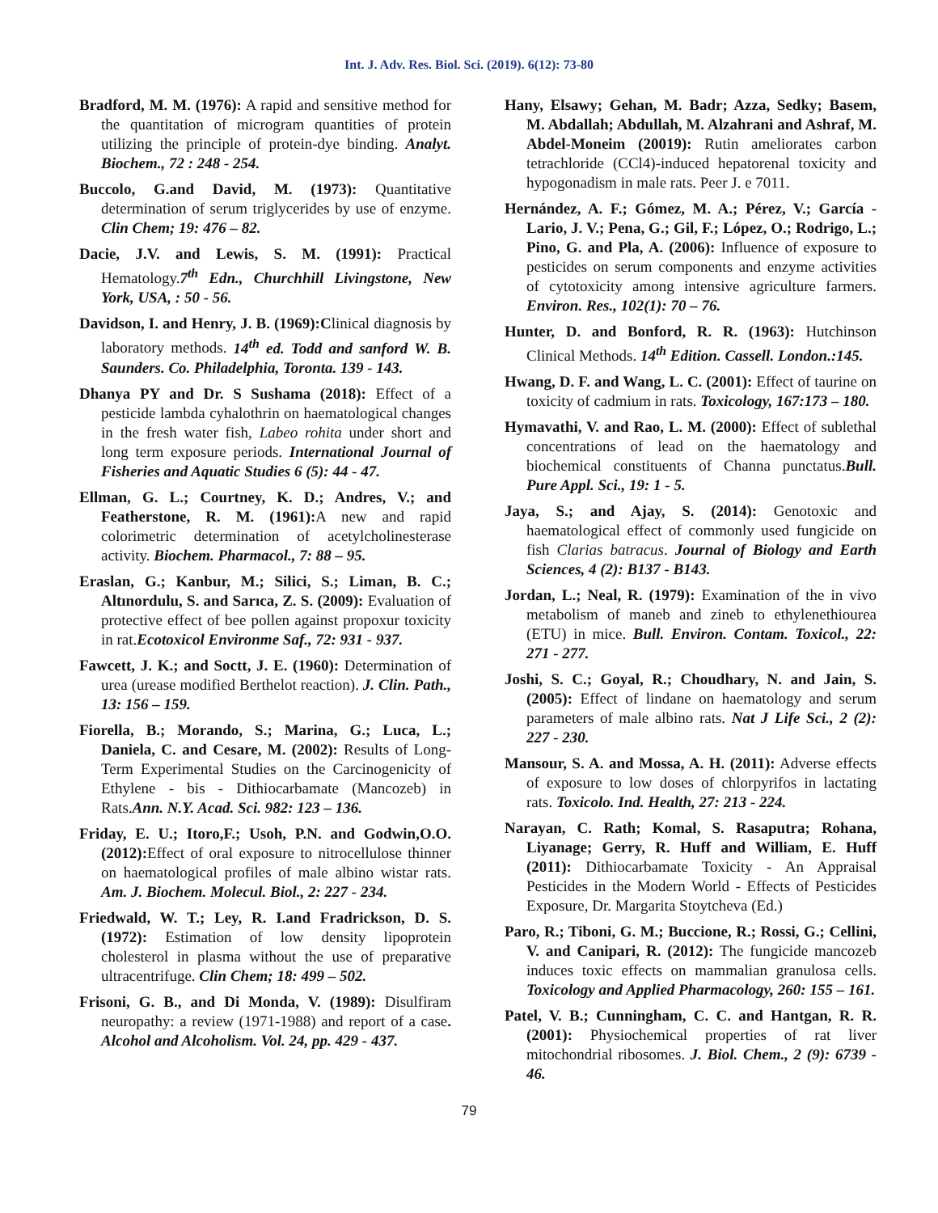Int. J. Adv. Res. Biol. Sci. (2019). 6(12): 73-80
Bradford, M. M. (1976): A rapid and sensitive method for the quantitation of microgram quantities of protein utilizing the principle of protein-dye binding. Analyt. Biochem., 72 : 248 - 254.
Buccolo, G.and David, M. (1973): Quantitative determination of serum triglycerides by use of enzyme. Clin Chem; 19: 476 – 82.
Dacie, J.V. and Lewis, S. M. (1991): Practical Hematology.7<sup>th</sup> Edn., Churchhill Livingstone, New York, USA, : 50 - 56.
Davidson, I. and Henry, J. B. (1969):Clinical diagnosis by laboratory methods. 14<sup>th</sup> ed. Todd and sanford W. B. Saunders. Co. Philadelphia, Toronta. 139 - 143.
Dhanya PY and Dr. S Sushama (2018): Effect of a pesticide lambda cyhalothrin on haematological changes in the fresh water fish, Labeo rohita under short and long term exposure periods. International Journal of Fisheries and Aquatic Studies 6 (5): 44 - 47.
Ellman, G. L.; Courtney, K. D.; Andres, V.; and Featherstone, R. M. (1961): A new and rapid colorimetric determination of acetylcholinesterase activity. Biochem. Pharmacol., 7: 88 – 95.
Eraslan, G.; Kanbur, M.; Silici, S.; Liman, B. C.; Altınordulu, S. and Sarıca, Z. S. (2009): Evaluation of protective effect of bee pollen against propoxur toxicity in rat.Ecotoxicol Environme Saf., 72: 931 - 937.
Fawcett, J. K.; and Soctt, J. E. (1960): Determination of urea (urease modified Berthelot reaction). J. Clin. Path., 13: 156 – 159.
Fiorella, B.; Morando, S.; Marina, G.; Luca, L.; Daniela, C. and Cesare, M. (2002): Results of Long-Term Experimental Studies on the Carcinogenicity of Ethylene - bis - Dithiocarbamate (Mancozeb) in Rats.Ann. N.Y. Acad. Sci. 982: 123 – 136.
Friday, E. U.; Itoro,F.; Usoh, P.N. and Godwin,O.O. (2012): Effect of oral exposure to nitrocellulose thinner on haematological profiles of male albino wistar rats. Am. J. Biochem. Molecul. Biol., 2: 227 - 234.
Friedwald, W. T.; Ley, R. I.and Fradrickson, D. S. (1972): Estimation of low density lipoprotein cholesterol in plasma without the use of preparative ultracentrifuge. Clin Chem; 18: 499 – 502.
Frisoni, G. B., and Di Monda, V. (1989): Disulfiram neuropathy: a review (1971-1988) and report of a case. Alcohol and Alcoholism. Vol. 24, pp. 429 - 437.
Hany, Elsawy; Gehan, M. Badr; Azza, Sedky; Basem, M. Abdallah; Abdullah, M. Alzahrani and Ashraf, M. Abdel-Moneim (20019): Rutin ameliorates carbon tetrachloride (CCl4)-induced hepatorenal toxicity and hypogonadism in male rats. Peer J. e 7011.
Hernández, A. F.; Gómez, M. A.; Pérez, V.; García - Lario, J. V.; Pena, G.; Gil, F.; López, O.; Rodrigo, L.; Pino, G. and Pla, A. (2006): Influence of exposure to pesticides on serum components and enzyme activities of cytotoxicity among intensive agriculture farmers. Environ. Res., 102(1): 70 – 76.
Hunter, D. and Bonford, R. R. (1963): Hutchinson Clinical Methods. 14<sup>th</sup> Edition. Cassell. London.:145.
Hwang, D. F. and Wang, L. C. (2001): Effect of taurine on toxicity of cadmium in rats. Toxicology, 167:173 – 180.
Hymavathi, V. and Rao, L. M. (2000): Effect of sublethal concentrations of lead on the haematology and biochemical constituents of Channa punctatus.Bull. Pure Appl. Sci., 19: 1 - 5.
Jaya, S.; and Ajay, S. (2014): Genotoxic and haematological effect of commonly used fungicide on fish Clarias batracus. Journal of Biology and Earth Sciences, 4 (2): B137 - B143.
Jordan, L.; Neal, R. (1979): Examination of the in vivo metabolism of maneb and zineb to ethylenethiourea (ETU) in mice. Bull. Environ. Contam. Toxicol., 22: 271 - 277.
Joshi, S. C.; Goyal, R.; Choudhary, N. and Jain, S.(2005): Effect of lindane on haematology and serum parameters of male albino rats. Nat J Life Sci., 2 (2): 227 - 230.
Mansour, S. A. and Mossa, A. H. (2011): Adverse effects of exposure to low doses of chlorpyrifos in lactating rats. Toxicolo. Ind. Health, 27: 213 - 224.
Narayan, C. Rath; Komal, S. Rasaputra; Rohana, Liyanage; Gerry, R. Huff and William, E. Huff (2011): Dithiocarbamate Toxicity - An Appraisal Pesticides in the Modern World - Effects of Pesticides Exposure, Dr. Margarita Stoytcheva (Ed.)
Paro, R.; Tiboni, G. M.; Buccione, R.; Rossi, G.; Cellini, V. and Canipari, R. (2012): The fungicide mancozeb induces toxic effects on mammalian granulosa cells. Toxicology and Applied Pharmacology, 260: 155 – 161.
Patel, V. B.; Cunningham, C. C. and Hantgan, R. R. (2001): Physiochemical properties of rat liver mitochondrial ribosomes. J. Biol. Chem., 2 (9): 6739 - 46.
79